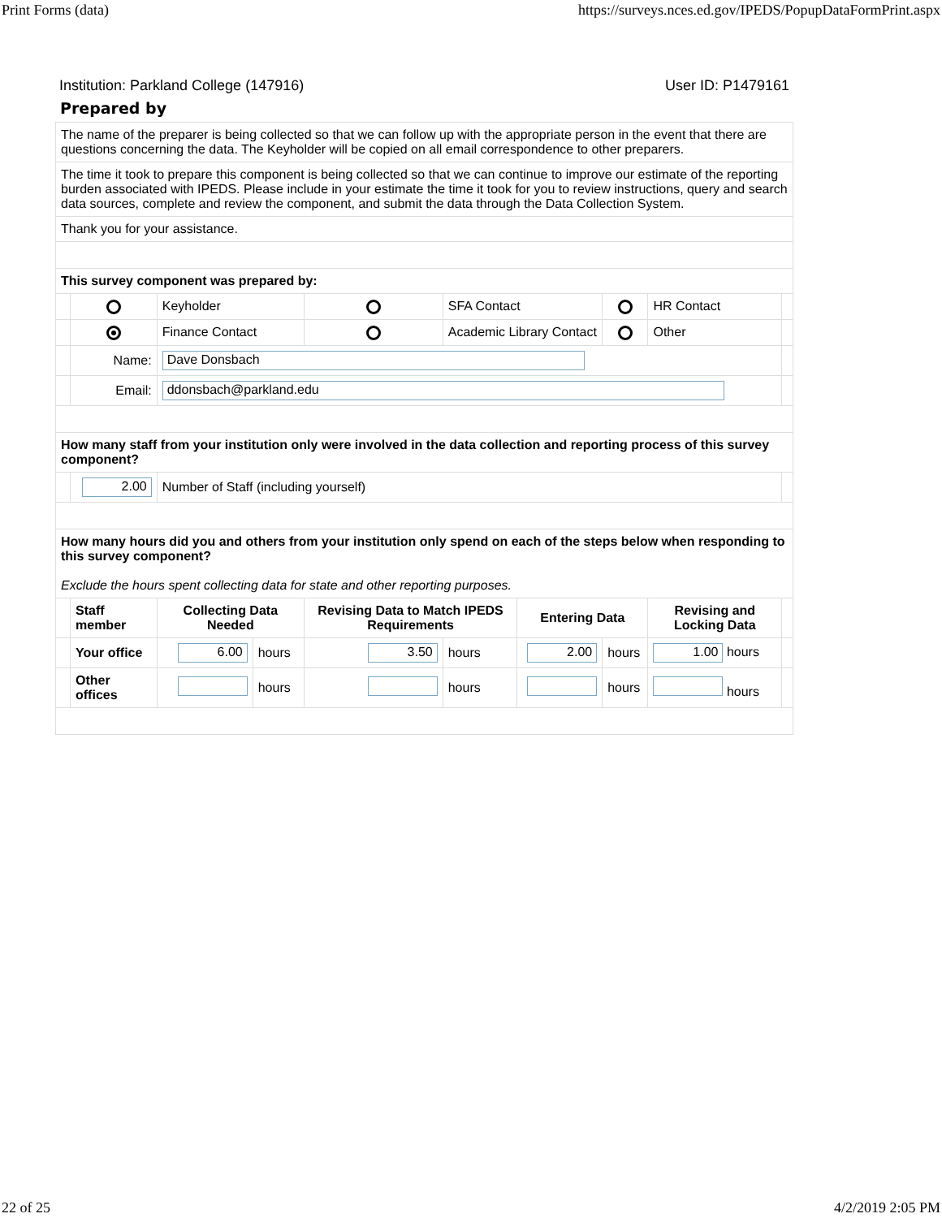Print Forms (data) https://surveys.nces.ed.gov/IPEDS/PopupDataFormPrint.aspx
Institution: Parkland College (147916) User ID: P1479161
Prepared by
| The name of the preparer is being collected so that we can follow up with the appropriate person in the event that there are questions concerning the data. The Keyholder will be copied on all email correspondence to other preparers. | | | | | | | | | |
| The time it took to prepare this component is being collected so that we can continue to improve our estimate of the reporting burden associated with IPEDS. Please include in your estimate the time it took for you to review instructions, query and search data sources, complete and review the component, and submit the data through the Data Collection System. | | | | | | | | | |
| Thank you for your assistance. | | | | | | | | | |
| This survey component was prepared by: | | | | | | | | | |
| | | Keyholder | | | SFA Contact | | | HR Contact | |
| | | Finance Contact | | | Academic Library Contact | | | Other | |
| | Name: | Dave Donsbach | | | | | | | |
| | Email: | ddonsbach@parkland.edu | | | | | | | |
| How many staff from your institution only were involved in the data collection and reporting process of this survey component? | | | | | | | | | |
| | 2.00 | Number of Staff (including yourself) | | | | | | | |
| How many hours did you and others from your institution only spend on each of the steps below when responding to this survey component? Exclude the hours spent collecting data for state and other reporting purposes. | | | | | | | | | |
| | Staff member | Collecting Data Needed | | Revising Data to Match IPEDS Requirements | | Entering Data | | Revising and Locking Data | |
| | Your office | 6.00 | hours | 3.50 | hours | 2.00 | hours | 1.00 hours | |
| | Other offices | | hours | | hours | | hours | hours | |
22 of 25 4/2/2019 2:05 PM